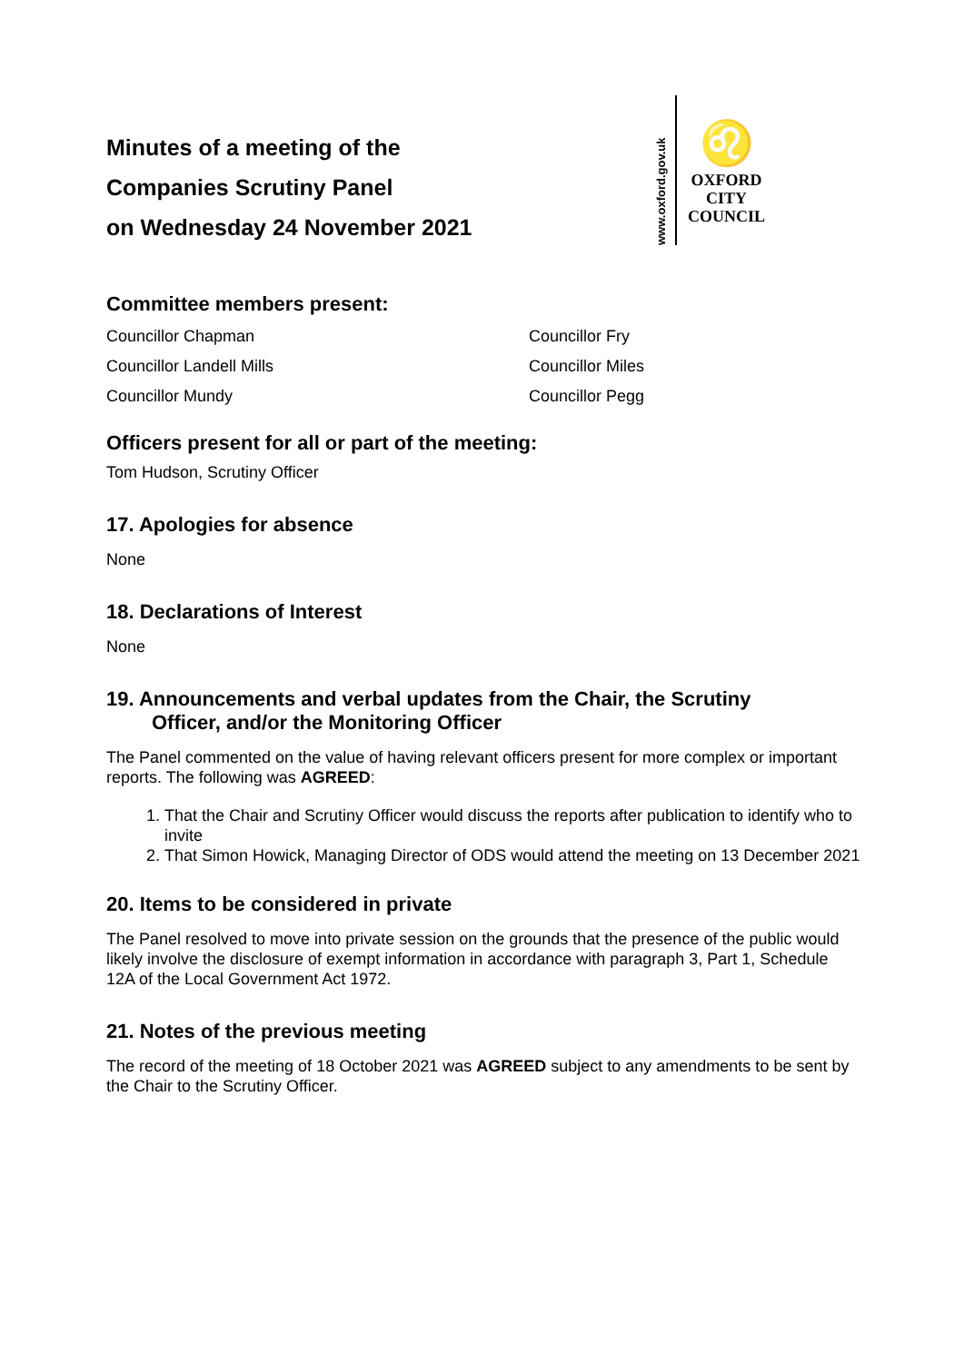Minutes of a meeting of the
Companies Scrutiny Panel
on Wednesday 24 November 2021
www.oxford.gov.uk
♌
OXFORD
CITY
COUNCIL
Committee members present:
Councillor Chapman
Councillor Fry
Councillor Landell Mills
Councillor Miles
Councillor Mundy
Councillor Pegg
Officers present for all or part of the meeting:
Tom Hudson, Scrutiny Officer
17. Apologies for absence
None
18. Declarations of Interest
None
19. Announcements and verbal updates from the Chair, the Scrutiny
Officer, and/or the Monitoring Officer
The Panel commented on the value of having relevant officers present for more complex or important reports. The following was AGREED:
1. That the Chair and Scrutiny Officer would discuss the reports after publication to identify who to invite
2. That Simon Howick, Managing Director of ODS would attend the meeting on 13 December 2021
20. Items to be considered in private
The Panel resolved to move into private session on the grounds that the presence of the public would likely involve the disclosure of exempt information in accordance with paragraph 3, Part 1, Schedule 12A of the Local Government Act 1972.
21. Notes of the previous meeting
The record of the meeting of 18 October 2021 was AGREED subject to any amendments to be sent by the Chair to the Scrutiny Officer.